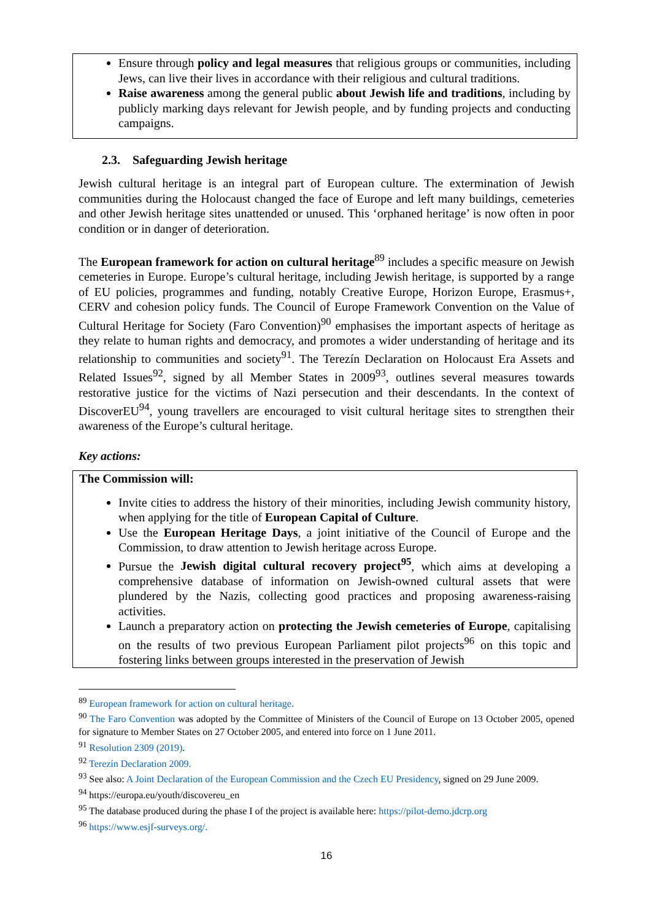Ensure through policy and legal measures that religious groups or communities, including Jews, can live their lives in accordance with their religious and cultural traditions.
Raise awareness among the general public about Jewish life and traditions, including by publicly marking days relevant for Jewish people, and by funding projects and conducting campaigns.
2.3. Safeguarding Jewish heritage
Jewish cultural heritage is an integral part of European culture. The extermination of Jewish communities during the Holocaust changed the face of Europe and left many buildings, cemeteries and other Jewish heritage sites unattended or unused. This ‘orphaned heritage’ is now often in poor condition or in danger of deterioration.
The European framework for action on cultural heritage<sup>89</sup> includes a specific measure on Jewish cemeteries in Europe. Europe’s cultural heritage, including Jewish heritage, is supported by a range of EU policies, programmes and funding, notably Creative Europe, Horizon Europe, Erasmus+, CERV and cohesion policy funds. The Council of Europe Framework Convention on the Value of Cultural Heritage for Society (Faro Convention)<sup>90</sup> emphasises the important aspects of heritage as they relate to human rights and democracy, and promotes a wider understanding of heritage and its relationship to communities and society<sup>91</sup>. The Terezín Declaration on Holocaust Era Assets and Related Issues<sup>92</sup>, signed by all Member States in 2009<sup>93</sup>, outlines several measures towards restorative justice for the victims of Nazi persecution and their descendants. In the context of DiscoverEU<sup>94</sup>, young travellers are encouraged to visit cultural heritage sites to strengthen their awareness of the Europe’s cultural heritage.
Key actions:
The Commission will:
Invite cities to address the history of their minorities, including Jewish community history, when applying for the title of European Capital of Culture.
Use the European Heritage Days, a joint initiative of the Council of Europe and the Commission, to draw attention to Jewish heritage across Europe.
Pursue the Jewish digital cultural recovery project<sup>95</sup>, which aims at developing a comprehensive database of information on Jewish-owned cultural assets that were plundered by the Nazis, collecting good practices and proposing awareness-raising activities.
Launch a preparatory action on protecting the Jewish cemeteries of Europe, capitalising on the results of two previous European Parliament pilot projects<sup>96</sup> on this topic and fostering links between groups interested in the preservation of Jewish
<sup>89</sup> European framework for action on cultural heritage.
<sup>90</sup> The Faro Convention was adopted by the Committee of Ministers of the Council of Europe on 13 October 2005, opened for signature to Member States on 27 October 2005, and entered into force on 1 June 2011.
<sup>91</sup> Resolution 2309 (2019).
<sup>92</sup> Terezín Declaration 2009.
<sup>93</sup> See also: A Joint Declaration of the European Commission and the Czech EU Presidency, signed on 29 June 2009.
<sup>94</sup> https://europa.eu/youth/discovereu_en
<sup>95</sup> The database produced during the phase I of the project is available here: https://pilot-demo.jdcrp.org
<sup>96</sup> https://www.esjf-surveys.org/.
16